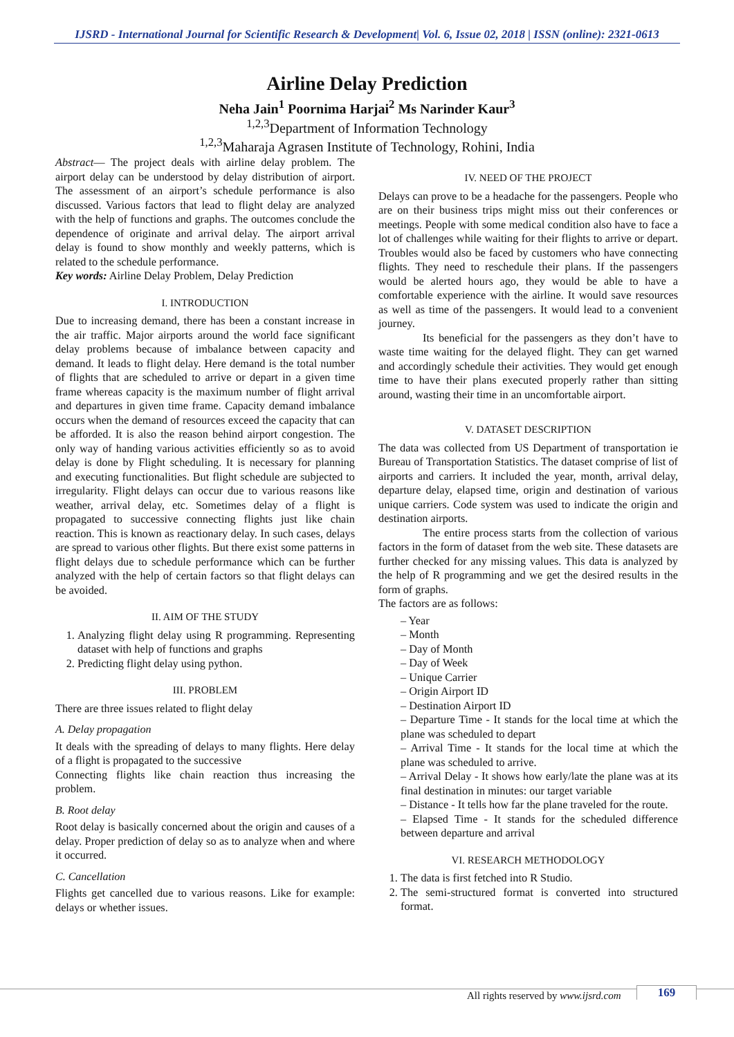IJSRD - International Journal for Scientific Research & Development| Vol. 6, Issue 02, 2018 | ISSN (online): 2321-0613
Airline Delay Prediction
Neha Jain<sup>1</sup> Poornima Harjai<sup>2</sup> Ms Narinder Kaur<sup>3</sup>
<sup>1,2,3</sup>Department of Information Technology
<sup>1,2,3</sup>Maharaja Agrasen Institute of Technology, Rohini, India
Abstract— The project deals with airline delay problem. The airport delay can be understood by delay distribution of airport. The assessment of an airport’s schedule performance is also discussed. Various factors that lead to flight delay are analyzed with the help of functions and graphs. The outcomes conclude the dependence of originate and arrival delay. The airport arrival delay is found to show monthly and weekly patterns, which is related to the schedule performance.
Key words: Airline Delay Problem, Delay Prediction
I. INTRODUCTION
Due to increasing demand, there has been a constant increase in the air traffic. Major airports around the world face significant delay problems because of imbalance between capacity and demand. It leads to flight delay. Here demand is the total number of flights that are scheduled to arrive or depart in a given time frame whereas capacity is the maximum number of flight arrival and departures in given time frame. Capacity demand imbalance occurs when the demand of resources exceed the capacity that can be afforded. It is also the reason behind airport congestion. The only way of handing various activities efficiently so as to avoid delay is done by Flight scheduling. It is necessary for planning and executing functionalities. But flight schedule are subjected to irregularity. Flight delays can occur due to various reasons like weather, arrival delay, etc. Sometimes delay of a flight is propagated to successive connecting flights just like chain reaction. This is known as reactionary delay. In such cases, delays are spread to various other flights. But there exist some patterns in flight delays due to schedule performance which can be further analyzed with the help of certain factors so that flight delays can be avoided.
II. AIM OF THE STUDY
1. Analyzing flight delay using R programming. Representing dataset with help of functions and graphs
2. Predicting flight delay using python.
III. PROBLEM
There are three issues related to flight delay
A. Delay propagation
It deals with the spreading of delays to many flights. Here delay of a flight is propagated to the successive
Connecting flights like chain reaction thus increasing the problem.
B. Root delay
Root delay is basically concerned about the origin and causes of a delay. Proper prediction of delay so as to analyze when and where it occurred.
C. Cancellation
Flights get cancelled due to various reasons. Like for example: delays or whether issues.
IV. NEED OF THE PROJECT
Delays can prove to be a headache for the passengers. People who are on their business trips might miss out their conferences or meetings. People with some medical condition also have to face a lot of challenges while waiting for their flights to arrive or depart. Troubles would also be faced by customers who have connecting flights. They need to reschedule their plans. If the passengers would be alerted hours ago, they would be able to have a comfortable experience with the airline. It would save resources as well as time of the passengers. It would lead to a convenient journey.
Its beneficial for the passengers as they don’t have to waste time waiting for the delayed flight. They can get warned and accordingly schedule their activities. They would get enough time to have their plans executed properly rather than sitting around, wasting their time in an uncomfortable airport.
V. DATASET DESCRIPTION
The data was collected from US Department of transportation ie Bureau of Transportation Statistics. The dataset comprise of list of airports and carriers. It included the year, month, arrival delay, departure delay, elapsed time, origin and destination of various unique carriers. Code system was used to indicate the origin and destination airports.
The entire process starts from the collection of various factors in the form of dataset from the web site. These datasets are further checked for any missing values. This data is analyzed by the help of R programming and we get the desired results in the form of graphs.
The factors are as follows:
– Year
– Month
– Day of Month
– Day of Week
– Unique Carrier
– Origin Airport ID
– Destination Airport ID
– Departure Time - It stands for the local time at which the plane was scheduled to depart
– Arrival Time - It stands for the local time at which the plane was scheduled to arrive.
– Arrival Delay - It shows how early/late the plane was at its final destination in minutes: our target variable
– Distance - It tells how far the plane traveled for the route.
– Elapsed Time - It stands for the scheduled difference between departure and arrival
VI. RESEARCH METHODOLOGY
1. The data is first fetched into R Studio.
2. The semi-structured format is converted into structured format.
All rights reserved by www.ijsrd.com
169